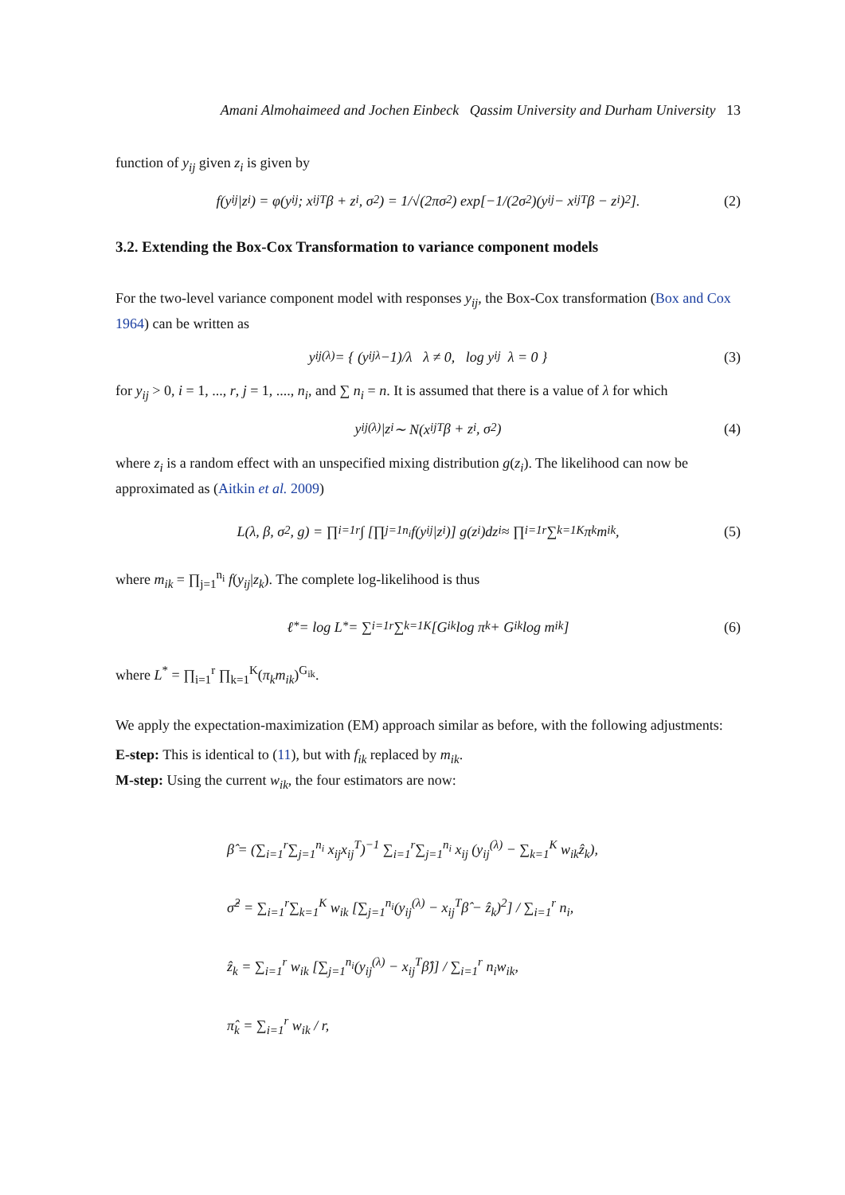Amani Almohaimeed and Jochen Einbeck Qassim University and Durham University 13
function of y<sub>ij</sub> given z<sub>i</sub> is given by
f(y<sub>ij</sub>|z<sub>i</sub>) = φ(y<sub>ij</sub>; x<sub>ij</sub><sup>T</sup>β + z<sub>i</sub>, σ<sup>2</sup>) = 1/√(2πσ<sup>2</sup>) exp[−1/(2σ<sup>2</sup>)(y<sub>ij</sub> − x<sub>ij</sub><sup>T</sup>β − z<sub>i</sub>)<sup>2</sup>]. (2)
3.2. Extending the Box-Cox Transformation to variance component models
For the two-level variance component model with responses y<sub>ij</sub>, the Box-Cox transformation (Box and Cox 1964) can be written as
y<sub>ij</sub><sup>(λ)</sup> = { (y<sub>ij</sub><sup>λ</sup>−1)/λ λ ≠ 0, log y<sub>ij</sub> λ = 0 } (3)
for y<sub>ij</sub> > 0, i = 1, ..., r, j = 1, ...., n<sub>i</sub>, and ∑ n<sub>i</sub> = n. It is assumed that there is a value of λ for which
y<sub>ij</sub><sup>(λ)</sup>|z<sub>i</sub> ∼ N(x<sub>ij</sub><sup>T</sup>β + z<sub>i</sub>, σ<sup>2</sup>) (4)
where z<sub>i</sub> is a random effect with an unspecified mixing distribution g(z<sub>i</sub>). The likelihood can now be approximated as (Aitkin et al. 2009)
L(λ, β, σ<sup>2</sup>, g) = ∏<sub>i=1</sub><sup>r</sup> ∫ [∏<sub>j=1</sub><sup>n<sub>i</sub></sup> f(y<sub>ij</sub>|z<sub>i</sub>)] g(z<sub>i</sub>)dz<sub>i</sub> ≈ ∏<sub>i=1</sub><sup>r</sup> ∑<sub>k=1</sub><sup>K</sup> π<sub>k</sub>m<sub>ik</sub>, (5)
where m<sub>ik</sub> = ∏<sub>j=1</sub><sup>n<sub>i</sub></sup> f(y<sub>ij</sub>|z<sub>k</sub>). The complete log-likelihood is thus
ℓ<sup>*</sup> = log L<sup>*</sup> = ∑<sub>i=1</sub><sup>r</sup> ∑<sub>k=1</sub><sup>K</sup> [G<sub>ik</sub> log π<sub>k</sub> + G<sub>ik</sub> log m<sub>ik</sub>] (6)
where L<sup>*</sup> = ∏<sub>i=1</sub><sup>r</sup> ∏<sub>k=1</sub><sup>K</sup>(π<sub>k</sub>m<sub>ik</sub>)<sup>G<sub>ik</sub></sup>.
We apply the expectation-maximization (EM) approach similar as before, with the following adjustments:
E-step: This is identical to (11), but with f<sub>ik</sub> replaced by m<sub>ik</sub>.
M-step: Using the current w<sub>ik</sub>, the four estimators are now:
β̂ = (∑<sub>i=1</sub><sup>r</sup>∑<sub>j=1</sub><sup>n<sub>i</sub></sup> x<sub>ij</sub>x<sub>ij</sub><sup>T</sup>)<sup>−1</sup> ∑<sub>i=1</sub><sup>r</sup>∑<sub>j=1</sub><sup>n<sub>i</sub></sup> x<sub>ij</sub> (y<sub>ij</sub><sup>(λ)</sup> − ∑<sub>k=1</sub><sup>K</sup> w<sub>ik</sub>ẑ<sub>k</sub>),
σ̂<sup>2</sup> = ∑<sub>i=1</sub><sup>r</sup>∑<sub>k=1</sub><sup>K</sup> w<sub>ik</sub> [∑<sub>j=1</sub><sup>n<sub>i</sub></sup>(y<sub>ij</sub><sup>(λ)</sup> − x<sub>ij</sub><sup>T</sup>β̂ − ẑ<sub>k</sub>)<sup>2</sup>] / ∑<sub>i=1</sub><sup>r</sup> n<sub>i</sub>,
ẑ<sub>k</sub> = ∑<sub>i=1</sub><sup>r</sup> w<sub>ik</sub> [∑<sub>j=1</sub><sup>n<sub>i</sub></sup>(y<sub>ij</sub><sup>(λ)</sup> − x<sub>ij</sub><sup>T</sup>β̂)] / ∑<sub>i=1</sub><sup>r</sup> n<sub>i</sub>w<sub>ik</sub>,
π̂<sub>k</sub> = ∑<sub>i=1</sub><sup>r</sup> w<sub>ik</sub> / r,